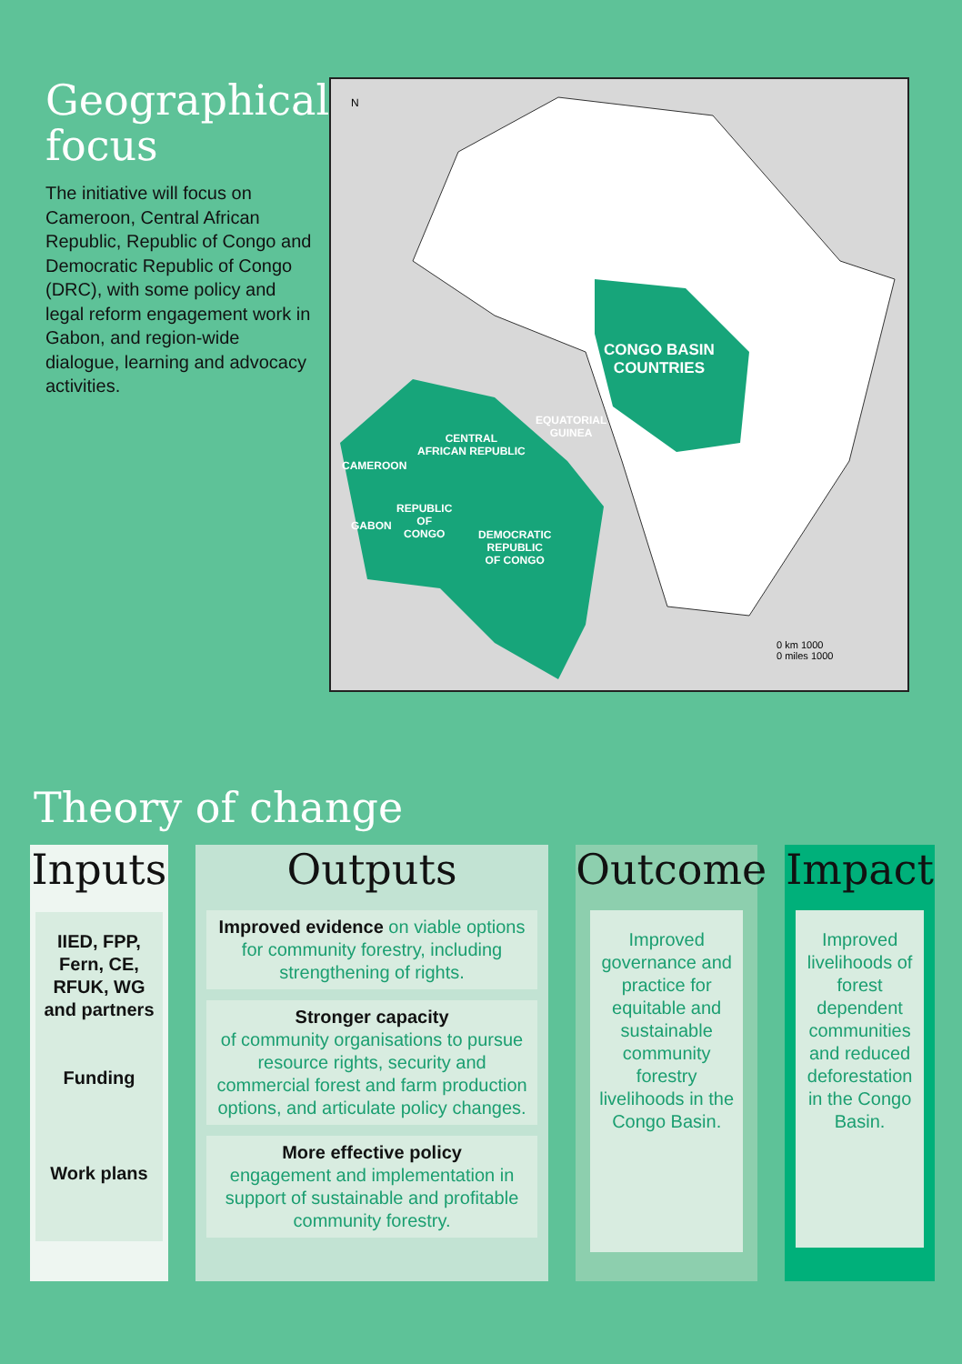Geographical focus
The initiative will focus on Cameroon, Central African Republic, Republic of Congo and Democratic Republic of Congo (DRC), with some policy and legal reform engagement work in Gabon, and region-wide dialogue, learning and advocacy activities.
N
CONGO BASIN
COUNTRIES
EQUATORIAL
GUINEA
CENTRAL
AFRICAN REPUBLIC
CAMEROON
REPUBLIC
OF
CONGO
GABON
DEMOCRATIC
REPUBLIC
OF CONGO
0 km 1000
0 miles 1000
Theory of change
Inputs
IIED, FPP, Fern, CE, RFUK, WG and partners
Funding
Work plans
Outputs
Improved evidence on viable options for community forestry, including strengthening of rights.
Stronger capacity
of community organisations to pursue resource rights, security and commercial forest and farm production options, and articulate policy changes.
More effective policy
engagement and implementation in support of sustainable and profitable community forestry.
Outcome
Improved governance and practice for equitable and sustainable community forestry livelihoods in the Congo Basin.
Impact
Improved livelihoods of forest dependent communities and reduced deforestation in the Congo Basin.